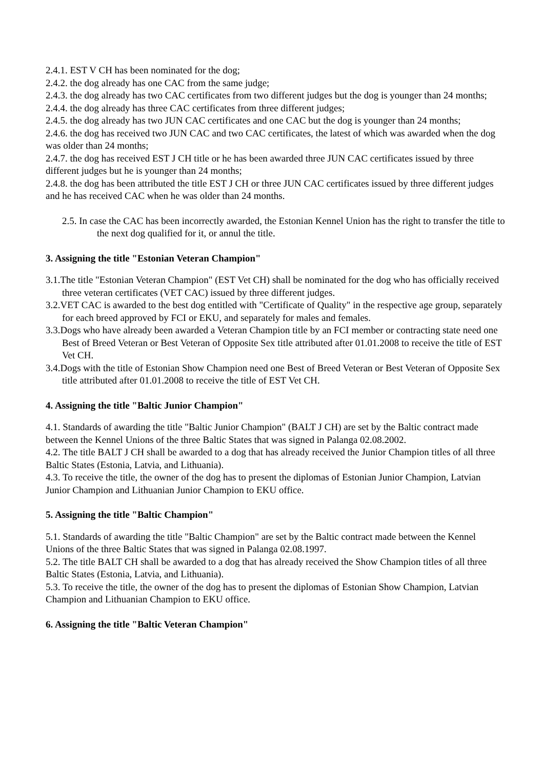2.4.1. EST V CH has been nominated for the dog;
2.4.2. the dog already has one CAC from the same judge;
2.4.3. the dog already has two CAC certificates from two different judges but the dog is younger than 24 months;
2.4.4. the dog already has three CAC certificates from three different judges;
2.4.5. the dog already has two JUN CAC certificates and one CAC but the dog is younger than 24 months;
2.4.6. the dog has received two JUN CAC and two CAC certificates, the latest of which was awarded when the dog was older than 24 months;
2.4.7. the dog has received EST J CH title or he has been awarded three JUN CAC certificates issued by three different judges but he is younger than 24 months;
2.4.8. the dog has been attributed the title EST J CH or three JUN CAC certificates issued by three different judges and he has received CAC when he was older than 24 months.
2.5. In case the CAC has been incorrectly awarded, the Estonian Kennel Union has the right to transfer the title to the next dog qualified for it, or annul the title.
3. Assigning the title "Estonian Veteran Champion"
3.1.The title "Estonian Veteran Champion" (EST Vet CH) shall be nominated for the dog who has officially received three veteran certificates (VET CAC) issued by three different judges.
3.2.VET CAC is awarded to the best dog entitled with "Certificate of Quality" in the respective age group, separately for each breed approved by FCI or EKU, and separately for males and females.
3.3.Dogs who have already been awarded a Veteran Champion title by an FCI member or contracting state need one Best of Breed Veteran or Best Veteran of Opposite Sex title attributed after 01.01.2008 to receive the title of EST Vet CH.
3.4.Dogs with the title of Estonian Show Champion need one Best of Breed Veteran or Best Veteran of Opposite Sex title attributed after 01.01.2008 to receive the title of EST Vet CH.
4. Assigning the title "Baltic Junior Champion"
4.1. Standards of awarding the title "Baltic Junior Champion" (BALT J CH) are set by the Baltic contract made between the Kennel Unions of the three Baltic States that was signed in Palanga 02.08.2002.
4.2. The title BALT J CH shall be awarded to a dog that has already received the Junior Champion titles of all three Baltic States (Estonia, Latvia, and Lithuania).
4.3. To receive the title, the owner of the dog has to present the diplomas of Estonian Junior Champion, Latvian Junior Champion and Lithuanian Junior Champion to EKU office.
5. Assigning the title "Baltic Champion"
5.1. Standards of awarding the title "Baltic Champion" are set by the Baltic contract made between the Kennel Unions of the three Baltic States that was signed in Palanga 02.08.1997.
5.2. The title BALT CH shall be awarded to a dog that has already received the Show Champion titles of all three Baltic States (Estonia, Latvia, and Lithuania).
5.3. To receive the title, the owner of the dog has to present the diplomas of Estonian Show Champion, Latvian Champion and Lithuanian Champion to EKU office.
6. Assigning the title "Baltic Veteran Champion"